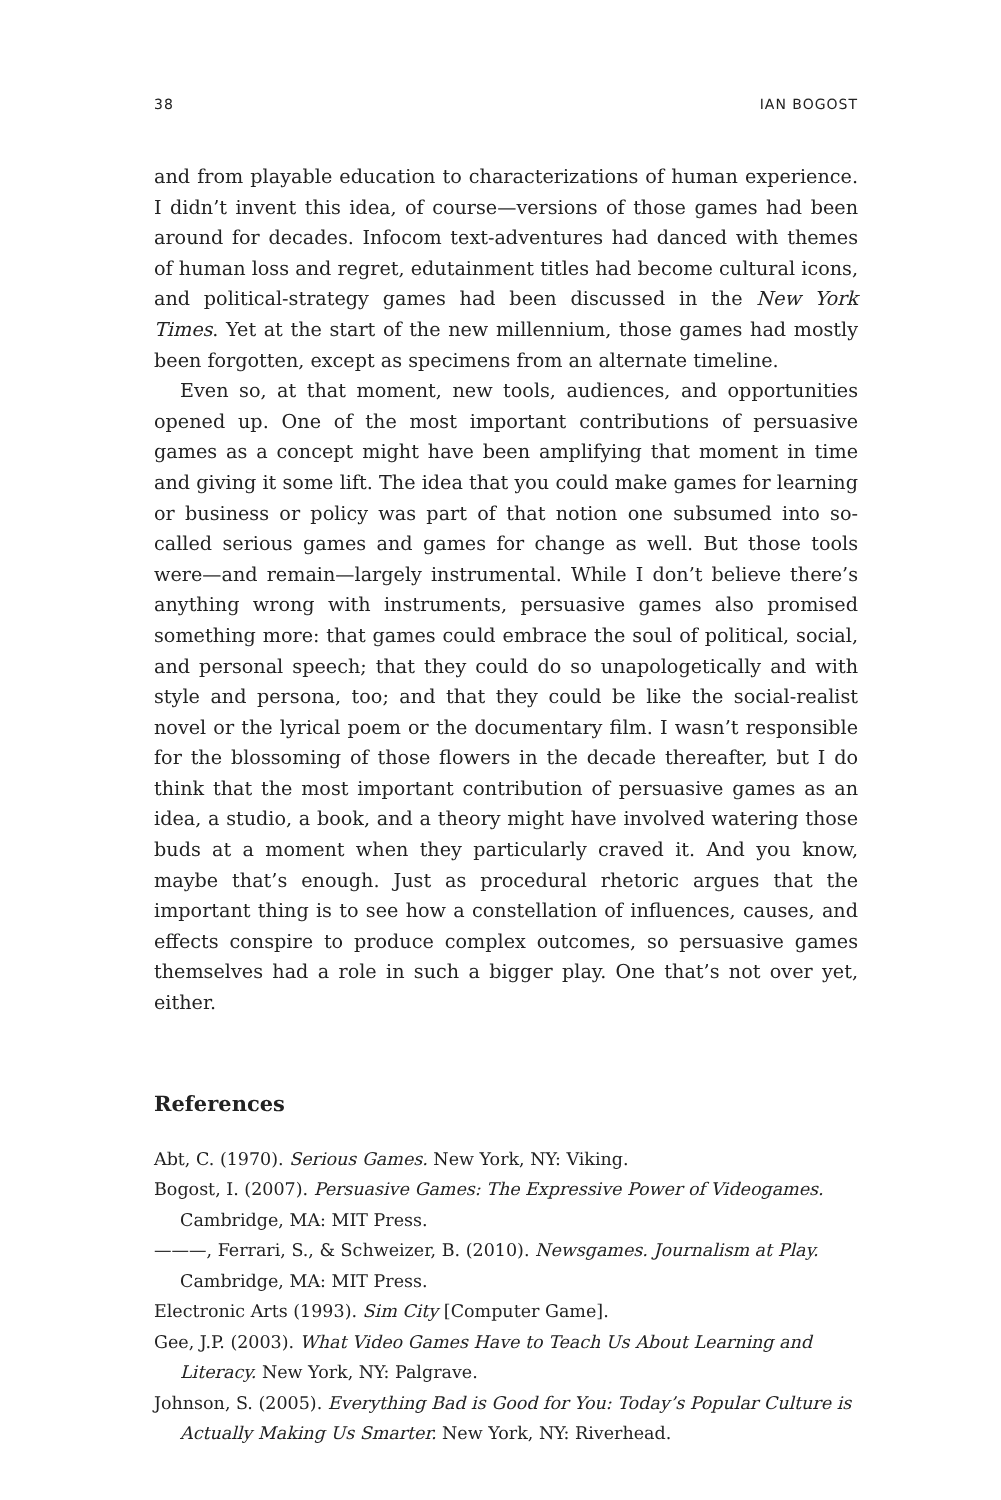38 IAN BOGOST
and from playable education to characterizations of human experience. I didn’t invent this idea, of course—versions of those games had been around for decades. Infocom text-adventures had danced with themes of human loss and regret, edutainment titles had become cultural icons, and political-strategy games had been discussed in the New York Times. Yet at the start of the new millennium, those games had mostly been forgotten, except as specimens from an alternate timeline.
Even so, at that moment, new tools, audiences, and opportunities opened up. One of the most important contributions of persuasive games as a concept might have been amplifying that moment in time and giving it some lift. The idea that you could make games for learning or business or policy was part of that notion one subsumed into so-called serious games and games for change as well. But those tools were—and remain—largely instrumental. While I don’t believe there’s anything wrong with instruments, persuasive games also promised something more: that games could embrace the soul of political, social, and personal speech; that they could do so unapologetically and with style and persona, too; and that they could be like the social-realist novel or the lyrical poem or the documentary film. I wasn’t responsible for the blossoming of those flowers in the decade thereafter, but I do think that the most important contribution of persuasive games as an idea, a studio, a book, and a theory might have involved watering those buds at a moment when they particularly craved it. And you know, maybe that’s enough. Just as procedural rhetoric argues that the important thing is to see how a constellation of influences, causes, and effects conspire to produce complex outcomes, so persuasive games themselves had a role in such a bigger play. One that’s not over yet, either.
References
Abt, C. (1970). Serious Games. New York, NY: Viking.
Bogost, I. (2007). Persuasive Games: The Expressive Power of Videogames. Cambridge, MA: MIT Press.
———, Ferrari, S., & Schweizer, B. (2010). Newsgames. Journalism at Play. Cambridge, MA: MIT Press.
Electronic Arts (1993). Sim City [Computer Game].
Gee, J.P. (2003). What Video Games Have to Teach Us About Learning and Literacy. New York, NY: Palgrave.
Johnson, S. (2005). Everything Bad is Good for You: Today’s Popular Culture is Actually Making Us Smarter. New York, NY: Riverhead.